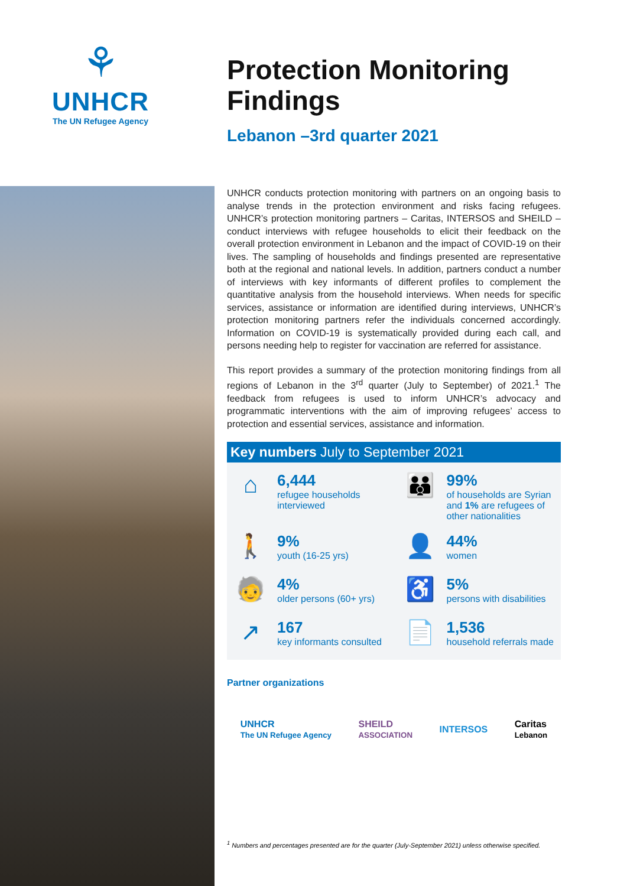⚘
UNHCR
The UN Refugee Agency
Protection Monitoring Findings
Lebanon –3rd quarter 2021
UNHCR conducts protection monitoring with partners on an ongoing basis to analyse trends in the protection environment and risks facing refugees. UNHCR’s protection monitoring partners – Caritas, INTERSOS and SHEILD – conduct interviews with refugee households to elicit their feedback on the overall protection environment in Lebanon and the impact of COVID-19 on their lives. The sampling of households and findings presented are representative both at the regional and national levels. In addition, partners conduct a number of interviews with key informants of different profiles to complement the quantitative analysis from the household interviews. When needs for specific services, assistance or information are identified during interviews, UNHCR’s protection monitoring partners refer the individuals concerned accordingly. Information on COVID-19 is systematically provided during each call, and persons needing help to register for vaccination are referred for assistance.
This report provides a summary of the protection monitoring findings from all regions of Lebanon in the 3<sup>rd</sup> quarter (July to September) of 2021.<sup>1</sup> The feedback from refugees is used to inform UNHCR’s advocacy and programmatic interventions with the aim of improving refugees’ access to protection and essential services, assistance and information.
Key numbers July to September 2021
⌂
6,444
refugee households interviewed
👪
99%
of households are Syrian and 1% are refugees of other nationalities
🚶
9%
youth (16-25 yrs)
👤
44%
women
🧓
4%
older persons (60+ yrs)
♿
5%
persons with disabilities
↗
167
key informants consulted
📄
1,536
household referrals made
Partner organizations
UNHCR
The UN Refugee Agency SHEILD
ASSOCIATION INTERSOS Caritas
Lebanon
<sup>1</sup> Numbers and percentages presented are for the quarter (July-September 2021) unless otherwise specified.